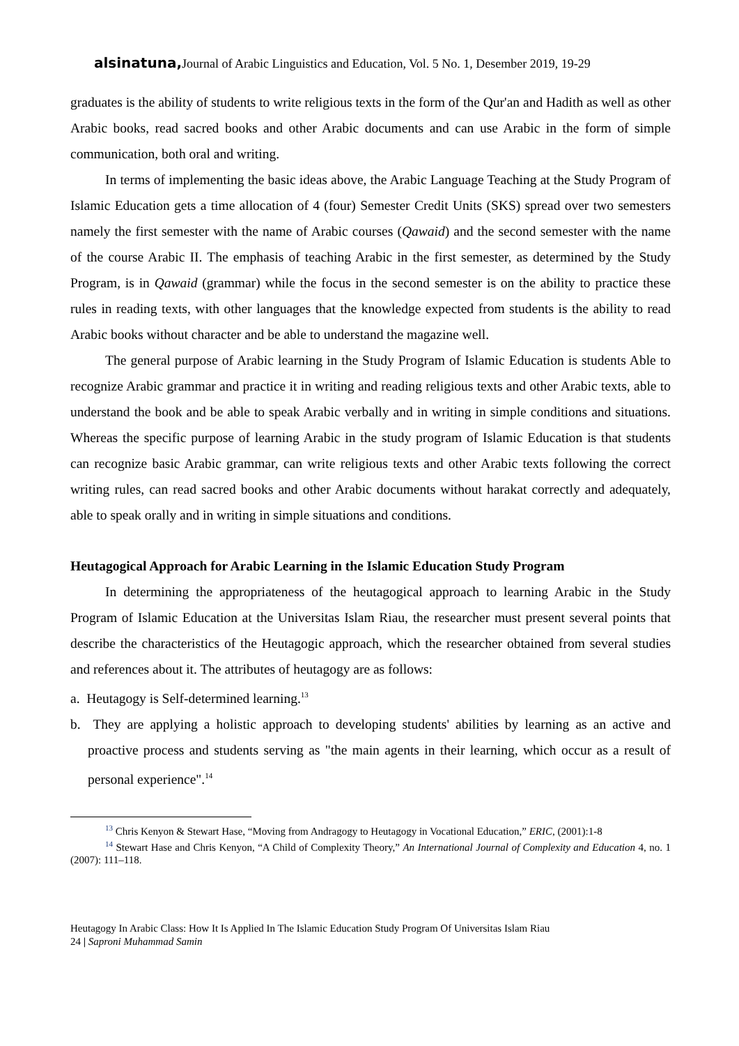alsinatuna, Journal of Arabic Linguistics and Education, Vol. 5 No. 1, Desember 2019, 19-29
graduates is the ability of students to write religious texts in the form of the Qur'an and Hadith as well as other Arabic books, read sacred books and other Arabic documents and can use Arabic in the form of simple communication, both oral and writing.
In terms of implementing the basic ideas above, the Arabic Language Teaching at the Study Program of Islamic Education gets a time allocation of 4 (four) Semester Credit Units (SKS) spread over two semesters namely the first semester with the name of Arabic courses (Qawaid) and the second semester with the name of the course Arabic II. The emphasis of teaching Arabic in the first semester, as determined by the Study Program, is in Qawaid (grammar) while the focus in the second semester is on the ability to practice these rules in reading texts, with other languages that the knowledge expected from students is the ability to read Arabic books without character and be able to understand the magazine well.
The general purpose of Arabic learning in the Study Program of Islamic Education is students Able to recognize Arabic grammar and practice it in writing and reading religious texts and other Arabic texts, able to understand the book and be able to speak Arabic verbally and in writing in simple conditions and situations. Whereas the specific purpose of learning Arabic in the study program of Islamic Education is that students can recognize basic Arabic grammar, can write religious texts and other Arabic texts following the correct writing rules, can read sacred books and other Arabic documents without harakat correctly and adequately, able to speak orally and in writing in simple situations and conditions.
Heutagogical Approach for Arabic Learning in the Islamic Education Study Program
In determining the appropriateness of the heutagogical approach to learning Arabic in the Study Program of Islamic Education at the Universitas Islam Riau, the researcher must present several points that describe the characteristics of the Heutagogic approach, which the researcher obtained from several studies and references about it. The attributes of heutagogy are as follows:
a. Heutagogy is Self-determined learning.<sup>13</sup>
b. They are applying a holistic approach to developing students' abilities by learning as an active and proactive process and students serving as "the main agents in their learning, which occur as a result of personal experience".<sup>14</sup>
<sup>13</sup> Chris Kenyon & Stewart Hase, “Moving from Andragogy to Heutagogy in Vocational Education,” ERIC, (2001):1-8
<sup>14</sup> Stewart Hase and Chris Kenyon, “A Child of Complexity Theory,” An International Journal of Complexity and Education 4, no. 1 (2007): 111–118.
Heutagogy In Arabic Class: How It Is Applied In The Islamic Education Study Program Of Universitas Islam Riau
24 | Saproni Muhammad Samin